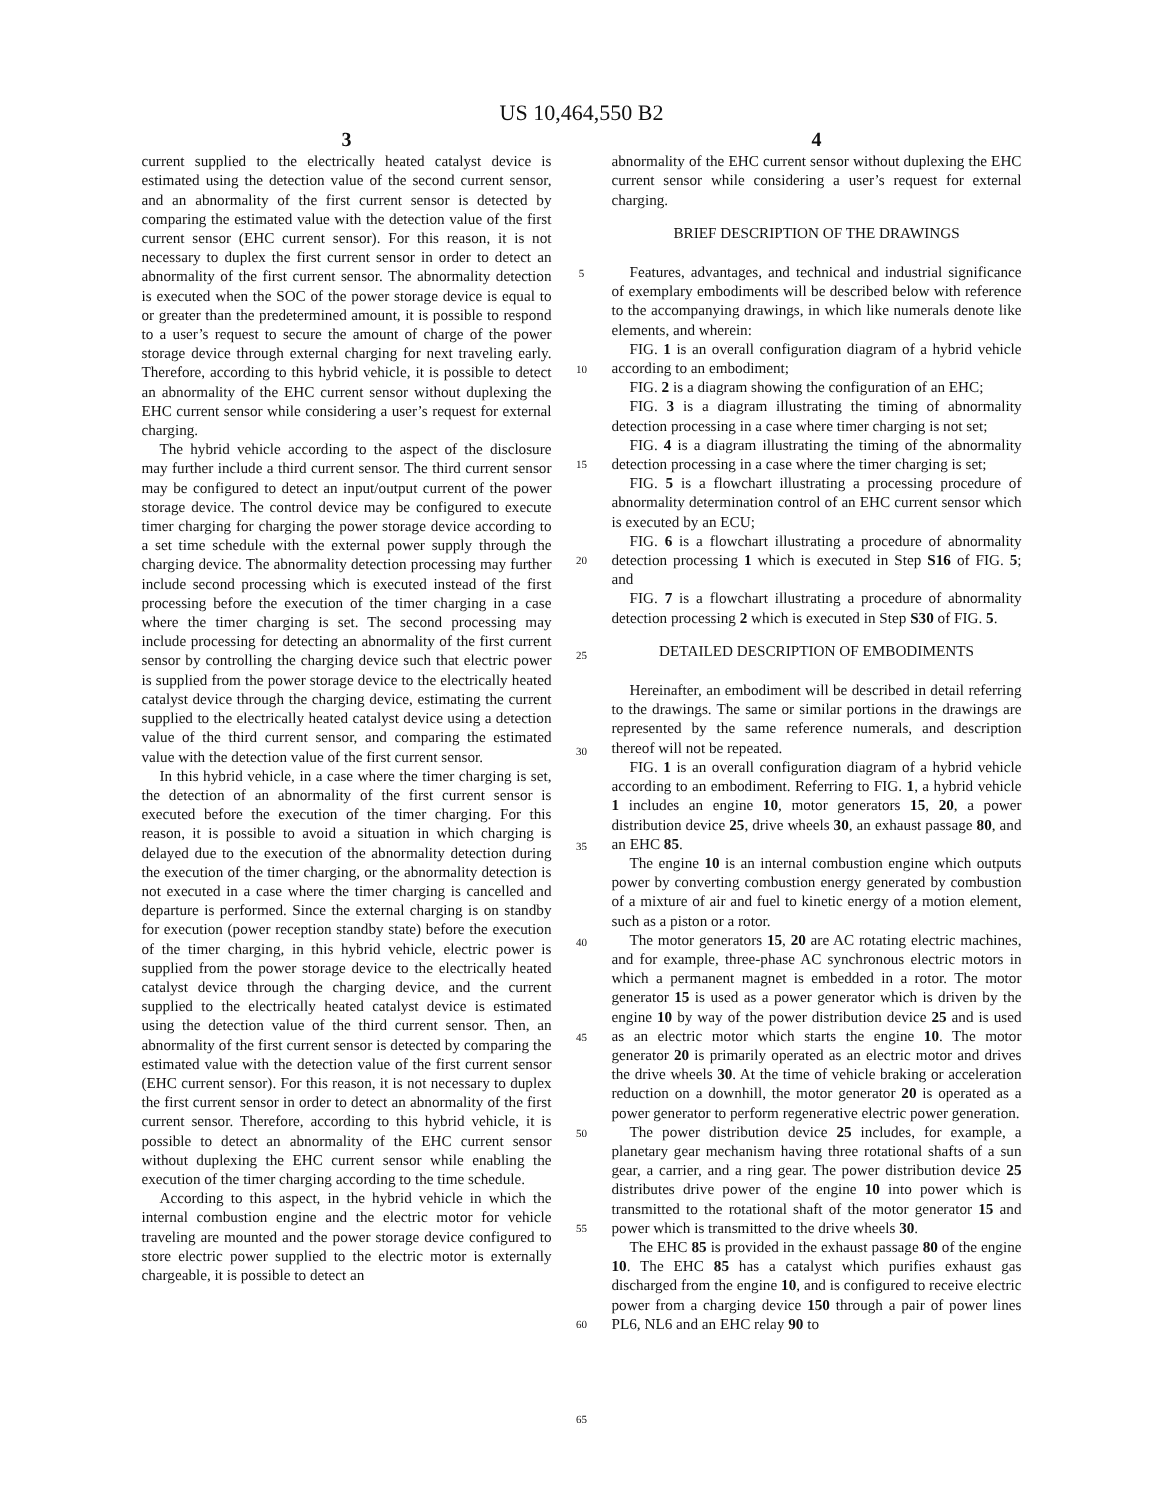US 10,464,550 B2
3
current supplied to the electrically heated catalyst device is estimated using the detection value of the second current sensor, and an abnormality of the first current sensor is detected by comparing the estimated value with the detection value of the first current sensor (EHC current sensor). For this reason, it is not necessary to duplex the first current sensor in order to detect an abnormality of the first current sensor. The abnormality detection is executed when the SOC of the power storage device is equal to or greater than the predetermined amount, it is possible to respond to a user’s request to secure the amount of charge of the power storage device through external charging for next traveling early. Therefore, according to this hybrid vehicle, it is possible to detect an abnormality of the EHC current sensor without duplexing the EHC current sensor while considering a user’s request for external charging.
The hybrid vehicle according to the aspect of the disclosure may further include a third current sensor. The third current sensor may be configured to detect an input/output current of the power storage device. The control device may be configured to execute timer charging for charging the power storage device according to a set time schedule with the external power supply through the charging device. The abnormality detection processing may further include second processing which is executed instead of the first processing before the execution of the timer charging in a case where the timer charging is set. The second processing may include processing for detecting an abnormality of the first current sensor by controlling the charging device such that electric power is supplied from the power storage device to the electrically heated catalyst device through the charging device, estimating the current supplied to the electrically heated catalyst device using a detection value of the third current sensor, and comparing the estimated value with the detection value of the first current sensor.
In this hybrid vehicle, in a case where the timer charging is set, the detection of an abnormality of the first current sensor is executed before the execution of the timer charging. For this reason, it is possible to avoid a situation in which charging is delayed due to the execution of the abnormality detection during the execution of the timer charging, or the abnormality detection is not executed in a case where the timer charging is cancelled and departure is performed. Since the external charging is on standby for execution (power reception standby state) before the execution of the timer charging, in this hybrid vehicle, electric power is supplied from the power storage device to the electrically heated catalyst device through the charging device, and the current supplied to the electrically heated catalyst device is estimated using the detection value of the third current sensor. Then, an abnormality of the first current sensor is detected by comparing the estimated value with the detection value of the first current sensor (EHC current sensor). For this reason, it is not necessary to duplex the first current sensor in order to detect an abnormality of the first current sensor. Therefore, according to this hybrid vehicle, it is possible to detect an abnormality of the EHC current sensor without duplexing the EHC current sensor while enabling the execution of the timer charging according to the time schedule.
According to this aspect, in the hybrid vehicle in which the internal combustion engine and the electric motor for vehicle traveling are mounted and the power storage device configured to store electric power supplied to the electric motor is externally chargeable, it is possible to detect an
5
10
15
20
25
30
35
40
45
50
55
60
65
4
abnormality of the EHC current sensor without duplexing the EHC current sensor while considering a user’s request for external charging.
BRIEF DESCRIPTION OF THE DRAWINGS
Features, advantages, and technical and industrial significance of exemplary embodiments will be described below with reference to the accompanying drawings, in which like numerals denote like elements, and wherein:
FIG. 1 is an overall configuration diagram of a hybrid vehicle according to an embodiment;
FIG. 2 is a diagram showing the configuration of an EHC;
FIG. 3 is a diagram illustrating the timing of abnormality detection processing in a case where timer charging is not set;
FIG. 4 is a diagram illustrating the timing of the abnormality detection processing in a case where the timer charging is set;
FIG. 5 is a flowchart illustrating a processing procedure of abnormality determination control of an EHC current sensor which is executed by an ECU;
FIG. 6 is a flowchart illustrating a procedure of abnormality detection processing 1 which is executed in Step S16 of FIG. 5; and
FIG. 7 is a flowchart illustrating a procedure of abnormality detection processing 2 which is executed in Step S30 of FIG. 5.
DETAILED DESCRIPTION OF EMBODIMENTS
Hereinafter, an embodiment will be described in detail referring to the drawings. The same or similar portions in the drawings are represented by the same reference numerals, and description thereof will not be repeated.
FIG. 1 is an overall configuration diagram of a hybrid vehicle according to an embodiment. Referring to FIG. 1, a hybrid vehicle 1 includes an engine 10, motor generators 15, 20, a power distribution device 25, drive wheels 30, an exhaust passage 80, and an EHC 85.
The engine 10 is an internal combustion engine which outputs power by converting combustion energy generated by combustion of a mixture of air and fuel to kinetic energy of a motion element, such as a piston or a rotor.
The motor generators 15, 20 are AC rotating electric machines, and for example, three-phase AC synchronous electric motors in which a permanent magnet is embedded in a rotor. The motor generator 15 is used as a power generator which is driven by the engine 10 by way of the power distribution device 25 and is used as an electric motor which starts the engine 10. The motor generator 20 is primarily operated as an electric motor and drives the drive wheels 30. At the time of vehicle braking or acceleration reduction on a downhill, the motor generator 20 is operated as a power generator to perform regenerative electric power generation.
The power distribution device 25 includes, for example, a planetary gear mechanism having three rotational shafts of a sun gear, a carrier, and a ring gear. The power distribution device 25 distributes drive power of the engine 10 into power which is transmitted to the rotational shaft of the motor generator 15 and power which is transmitted to the drive wheels 30.
The EHC 85 is provided in the exhaust passage 80 of the engine 10. The EHC 85 has a catalyst which purifies exhaust gas discharged from the engine 10, and is configured to receive electric power from a charging device 150 through a pair of power lines PL6, NL6 and an EHC relay 90 to